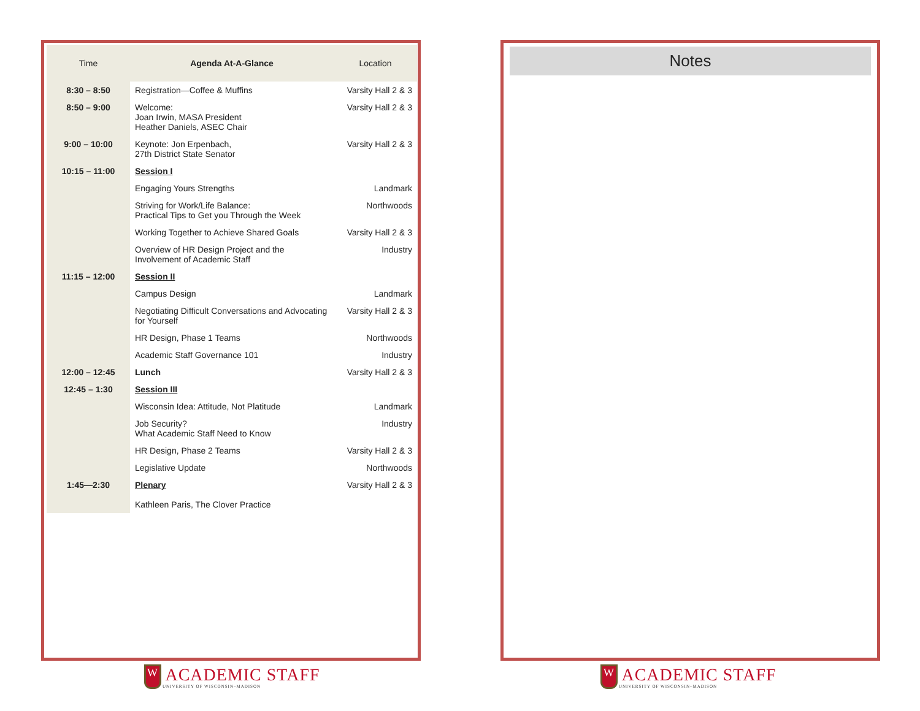| Time | Agenda At-A-Glance | Location |
| --- | --- | --- |
| 8:30 – 8:50 | Registration—Coffee & Muffins | Varsity Hall 2 & 3 |
| 8:50 – 9:00 | Welcome: Joan Irwin, MASA President Heather Daniels, ASEC Chair | Varsity Hall 2 & 3 |
| 9:00 – 10:00 | Keynote: Jon Erpenbach, 27th District State Senator | Varsity Hall 2 & 3 |
| 10:15 – 11:00 | Session I | |
| | Engaging Yours Strengths | Landmark |
| | Striving for Work/Life Balance: Practical Tips to Get you Through the Week | Northwoods |
| | Working Together to Achieve Shared Goals | Varsity Hall 2 & 3 |
| | Overview of HR Design Project and the Involvement of Academic Staff | Industry |
| 11:15 – 12:00 | Session II | |
| | Campus Design | Landmark |
| | Negotiating Difficult Conversations and Advocating for Yourself | Varsity Hall 2 & 3 |
| | HR Design, Phase 1 Teams | Northwoods |
| | Academic Staff Governance 101 | Industry |
| 12:00 – 12:45 | Lunch | Varsity Hall 2 & 3 |
| 12:45 – 1:30 | Session III | |
| | Wisconsin Idea: Attitude, Not Platitude | Landmark |
| | Job Security? What Academic Staff Need to Know | Industry |
| | HR Design, Phase 2 Teams | Varsity Hall 2 & 3 |
| | Legislative Update | Northwoods |
| 1:45—2:30 | Plenary Kathleen Paris, The Clover Practice | Varsity Hall 2 & 3 |
Notes
W ACADEMIC STAFF
UNIVERSITY OF WISCONSIN–MADISON
W ACADEMIC STAFF
UNIVERSITY OF WISCONSIN–MADISON